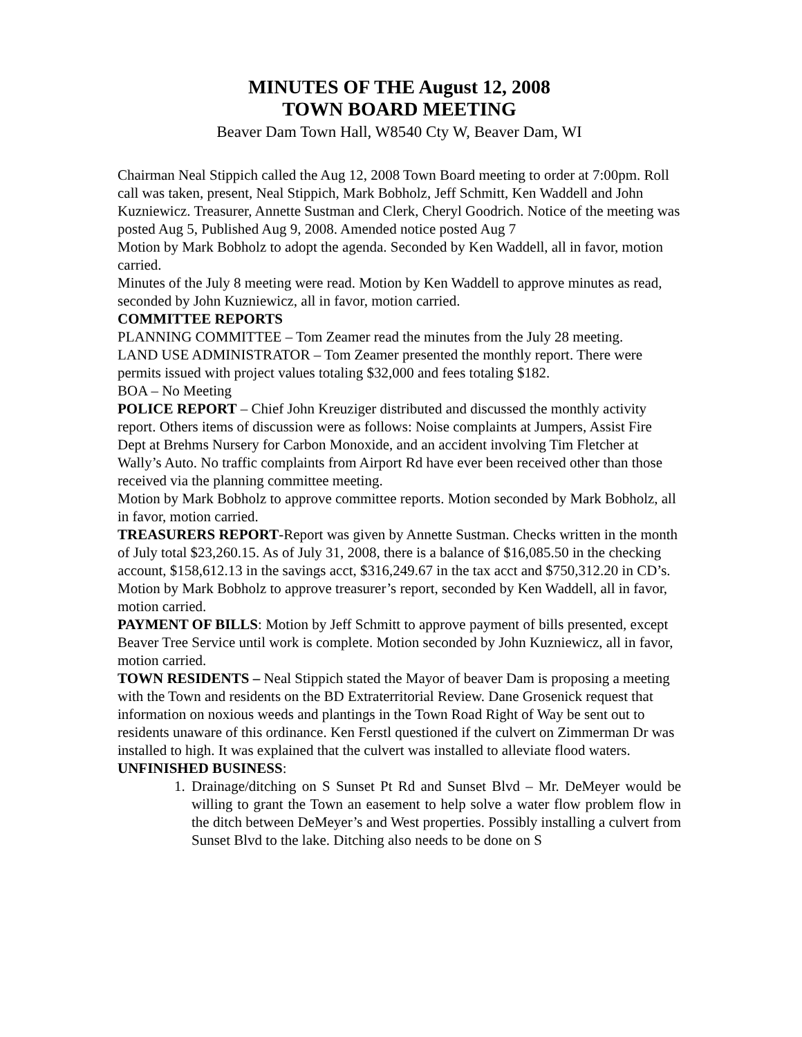MINUTES OF THE August 12, 2008
TOWN BOARD MEETING
Beaver Dam Town Hall, W8540 Cty W, Beaver Dam, WI
Chairman Neal Stippich called the Aug 12, 2008 Town Board meeting to order at 7:00pm. Roll call was taken, present, Neal Stippich, Mark Bobholz, Jeff Schmitt, Ken Waddell and John Kuzniewicz. Treasurer, Annette Sustman and Clerk, Cheryl Goodrich. Notice of the meeting was posted Aug 5, Published Aug 9, 2008. Amended notice posted Aug 7
Motion by Mark Bobholz to adopt the agenda. Seconded by Ken Waddell, all in favor, motion carried.
Minutes of the July 8 meeting were read. Motion by Ken Waddell to approve minutes as read, seconded by John Kuzniewicz, all in favor, motion carried.
COMMITTEE REPORTS
PLANNING COMMITTEE – Tom Zeamer read the minutes from the July 28 meeting.
LAND USE ADMINISTRATOR – Tom Zeamer presented the monthly report. There were permits issued with project values totaling $32,000 and fees totaling $182.
BOA – No Meeting
POLICE REPORT – Chief John Kreuziger distributed and discussed the monthly activity report. Others items of discussion were as follows: Noise complaints at Jumpers, Assist Fire Dept at Brehms Nursery for Carbon Monoxide, and an accident involving Tim Fletcher at Wally’s Auto. No traffic complaints from Airport Rd have ever been received other than those received via the planning committee meeting.
Motion by Mark Bobholz to approve committee reports. Motion seconded by Mark Bobholz, all in favor, motion carried.
TREASURERS REPORT-Report was given by Annette Sustman. Checks written in the month of July total $23,260.15. As of July 31, 2008, there is a balance of $16,085.50 in the checking account, $158,612.13 in the savings acct, $316,249.67 in the tax acct and $750,312.20 in CD’s.
Motion by Mark Bobholz to approve treasurer’s report, seconded by Ken Waddell, all in favor, motion carried.
PAYMENT OF BILLS: Motion by Jeff Schmitt to approve payment of bills presented, except Beaver Tree Service until work is complete. Motion seconded by John Kuzniewicz, all in favor, motion carried.
TOWN RESIDENTS – Neal Stippich stated the Mayor of beaver Dam is proposing a meeting with the Town and residents on the BD Extraterritorial Review. Dane Grosenick request that information on noxious weeds and plantings in the Town Road Right of Way be sent out to residents unaware of this ordinance. Ken Ferstl questioned if the culvert on Zimmerman Dr was installed to high. It was explained that the culvert was installed to alleviate flood waters.
UNFINISHED BUSINESS:
1. Drainage/ditching on S Sunset Pt Rd and Sunset Blvd – Mr. DeMeyer would be willing to grant the Town an easement to help solve a water flow problem flow in the ditch between DeMeyer’s and West properties. Possibly installing a culvert from Sunset Blvd to the lake. Ditching also needs to be done on S